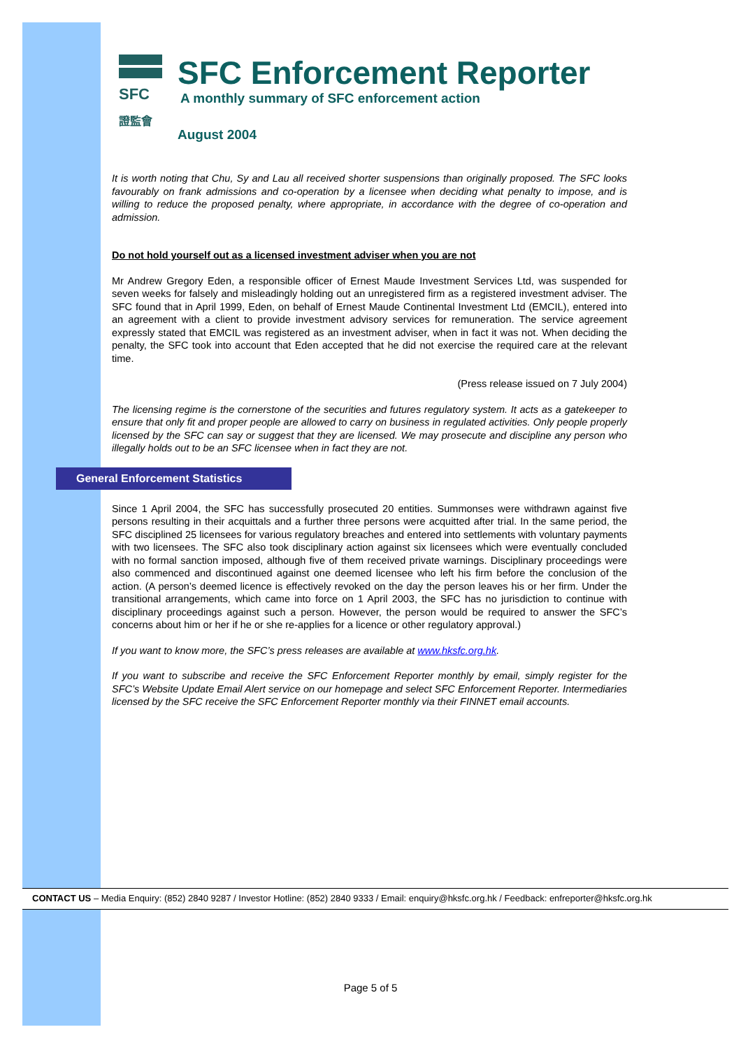SFC
證監會
SFC Enforcement Reporter
A monthly summary of SFC enforcement action
August 2004
It is worth noting that Chu, Sy and Lau all received shorter suspensions than originally proposed. The SFC looks favourably on frank admissions and co-operation by a licensee when deciding what penalty to impose, and is willing to reduce the proposed penalty, where appropriate, in accordance with the degree of co-operation and admission.
Do not hold yourself out as a licensed investment adviser when you are not
Mr Andrew Gregory Eden, a responsible officer of Ernest Maude Investment Services Ltd, was suspended for seven weeks for falsely and misleadingly holding out an unregistered firm as a registered investment adviser. The SFC found that in April 1999, Eden, on behalf of Ernest Maude Continental Investment Ltd (EMCIL), entered into an agreement with a client to provide investment advisory services for remuneration. The service agreement expressly stated that EMCIL was registered as an investment adviser, when in fact it was not. When deciding the penalty, the SFC took into account that Eden accepted that he did not exercise the required care at the relevant time.
(Press release issued on 7 July 2004)
The licensing regime is the cornerstone of the securities and futures regulatory system. It acts as a gatekeeper to ensure that only fit and proper people are allowed to carry on business in regulated activities. Only people properly licensed by the SFC can say or suggest that they are licensed. We may prosecute and discipline any person who illegally holds out to be an SFC licensee when in fact they are not.
General Enforcement Statistics
Since 1 April 2004, the SFC has successfully prosecuted 20 entities. Summonses were withdrawn against five persons resulting in their acquittals and a further three persons were acquitted after trial. In the same period, the SFC disciplined 25 licensees for various regulatory breaches and entered into settlements with voluntary payments with two licensees. The SFC also took disciplinary action against six licensees which were eventually concluded with no formal sanction imposed, although five of them received private warnings. Disciplinary proceedings were also commenced and discontinued against one deemed licensee who left his firm before the conclusion of the action. (A person’s deemed licence is effectively revoked on the day the person leaves his or her firm. Under the transitional arrangements, which came into force on 1 April 2003, the SFC has no jurisdiction to continue with disciplinary proceedings against such a person. However, the person would be required to answer the SFC’s concerns about him or her if he or she re-applies for a licence or other regulatory approval.)
If you want to know more, the SFC’s press releases are available at www.hksfc.org.hk.
If you want to subscribe and receive the SFC Enforcement Reporter monthly by email, simply register for the SFC’s Website Update Email Alert service on our homepage and select SFC Enforcement Reporter. Intermediaries licensed by the SFC receive the SFC Enforcement Reporter monthly via their FINNET email accounts.
CONTACT US – Media Enquiry: (852) 2840 9287 / Investor Hotline: (852) 2840 9333 / Email: enquiry@hksfc.org.hk / Feedback: enfreporter@hksfc.org.hk
Page 5 of 5